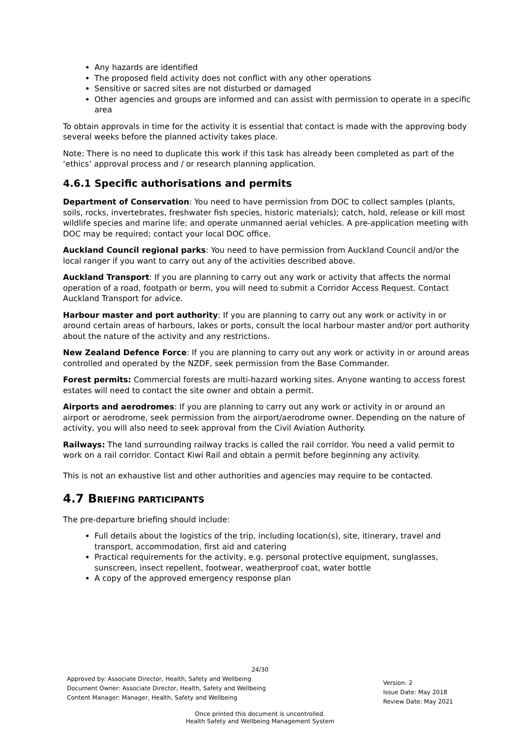Any hazards are identified
The proposed field activity does not conflict with any other operations
Sensitive or sacred sites are not disturbed or damaged
Other agencies and groups are informed and can assist with permission to operate in a specific area
To obtain approvals in time for the activity it is essential that contact is made with the approving body several weeks before the planned activity takes place.
Note: There is no need to duplicate this work if this task has already been completed as part of the ‘ethics’ approval process and / or research planning application.
4.6.1 Specific authorisations and permits
Department of Conservation: You need to have permission from DOC to collect samples (plants, soils, rocks, invertebrates, freshwater fish species, historic materials); catch, hold, release or kill most wildlife species and marine life; and operate unmanned aerial vehicles. A pre-application meeting with DOC may be required; contact your local DOC office.
Auckland Council regional parks: You need to have permission from Auckland Council and/or the local ranger if you want to carry out any of the activities described above.
Auckland Transport: If you are planning to carry out any work or activity that affects the normal operation of a road, footpath or berm, you will need to submit a Corridor Access Request. Contact Auckland Transport for advice.
Harbour master and port authority: If you are planning to carry out any work or activity in or around certain areas of harbours, lakes or ports, consult the local harbour master and/or port authority about the nature of the activity and any restrictions.
New Zealand Defence Force: If you are planning to carry out any work or activity in or around areas controlled and operated by the NZDF, seek permission from the Base Commander.
Forest permits: Commercial forests are multi-hazard working sites. Anyone wanting to access forest estates will need to contact the site owner and obtain a permit.
Airports and aerodromes: If you are planning to carry out any work or activity in or around an airport or aerodrome, seek permission from the airport/aerodrome owner. Depending on the nature of activity, you will also need to seek approval from the Civil Aviation Authority.
Railways: The land surrounding railway tracks is called the rail corridor. You need a valid permit to work on a rail corridor. Contact Kiwi Rail and obtain a permit before beginning any activity.
This is not an exhaustive list and other authorities and agencies may require to be contacted.
4.7 BRIEFING PARTICIPANTS
The pre-departure briefing should include:
Full details about the logistics of the trip, including location(s), site, itinerary, travel and transport, accommodation, first aid and catering
Practical requirements for the activity, e.g. personal protective equipment, sunglasses, sunscreen, insect repellent, footwear, weatherproof coat, water bottle
A copy of the approved emergency response plan
24/30
Approved by: Associate Director, Health, Safety and Wellbeing
Document Owner: Associate Director, Health, Safety and Wellbeing
Content Manager: Manager, Health, Safety and Wellbeing
Version: 2
Issue Date: May 2018
Review Date: May 2021
Once printed this document is uncontrolled.
Health Safety and Wellbeing Management System